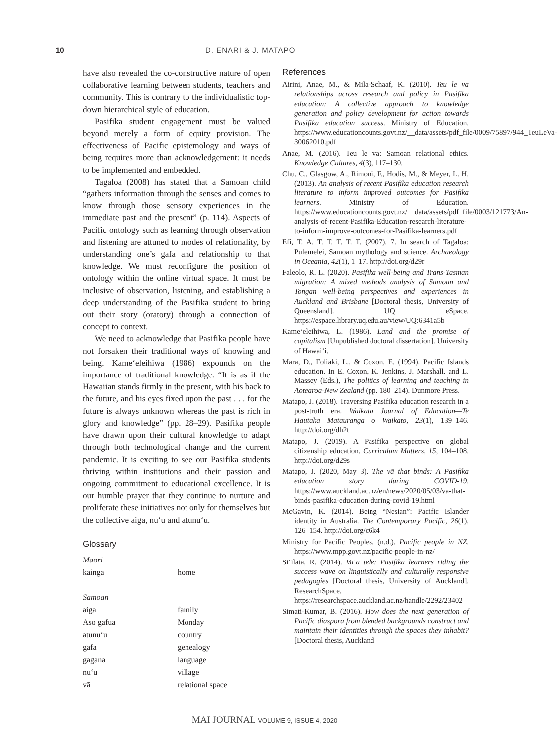10 D. ENARI & J. MATAPO
have also revealed the co-constructive nature of open collaborative learning between students, teachers and community. This is contrary to the individualistic top-down hierarchical style of education.
Pasifika student engagement must be valued beyond merely a form of equity provision. The effectiveness of Pacific epistemology and ways of being requires more than acknowledgement: it needs to be implemented and embedded.
Tagaloa (2008) has stated that a Samoan child “gathers information through the senses and comes to know through those sensory experiences in the immediate past and the present” (p. 114). Aspects of Pacific ontology such as learning through observation and listening are attuned to modes of relationality, by understanding one’s gafa and relationship to that knowledge. We must reconfigure the position of ontology within the online virtual space. It must be inclusive of observation, listening, and establishing a deep understanding of the Pasifika student to bring out their story (oratory) through a connection of concept to context.
We need to acknowledge that Pasifika people have not forsaken their traditional ways of knowing and being. Kame‘eleihiwa (1986) expounds on the importance of traditional knowledge: “It is as if the Hawaiian stands firmly in the present, with his back to the future, and his eyes fixed upon the past . . . for the future is always unknown whereas the past is rich in glory and knowledge” (pp. 28–29). Pasifika people have drawn upon their cultural knowledge to adapt through both technological change and the current pandemic. It is exciting to see our Pasifika students thriving within institutions and their passion and ongoing commitment to educational excellence. It is our humble prayer that they continue to nurture and proliferate these initiatives not only for themselves but the collective aiga, nu‘u and atunu‘u.
Glossary
| Māori | |
| kainga | home |
| Samoan | |
| aiga | family |
| Aso gafua | Monday |
| atunu‘u | country |
| gafa | genealogy |
| gagana | language |
| nu‘u | village |
| vā | relational space |
References
Airini, Anae, M., & Mila-Schaaf, K. (2010). Teu le va relationships across research and policy in Pasifika education: A collective approach to knowledge generation and policy development for action towards Pasifika education success. Ministry of Education. https://www.educationcounts.govt.nz/__data/assets/pdf_file/0009/75897/944_TeuLeVa-30062010.pdf
Anae, M. (2016). Teu le va: Samoan relational ethics. Knowledge Cultures, 4(3), 117–130.
Chu, C., Glasgow, A., Rimoni, F., Hodis, M., & Meyer, L. H. (2013). An analysis of recent Pasifika education research literature to inform improved outcomes for Pasifika learners. Ministry of Education. https://www.educationcounts.govt.nz/__data/assets/pdf_file/0003/121773/An-analysis-of-recent-Pasifika-Education-research-literature-to-inform-improve-outcomes-for-Pasifika-learners.pdf
Efi, T. A. T. T. T. T. T. (2007). 7. In search of Tagaloa: Pulemelei, Samoan mythology and science. Archaeology in Oceania, 42(1), 1–17. http://doi.org/d29r
Faleolo, R. L. (2020). Pasifika well-being and Trans-Tasman migration: A mixed methods analysis of Samoan and Tongan well-being perspectives and experiences in Auckland and Brisbane [Doctoral thesis, University of Queensland]. UQ eSpace. https://espace.library.uq.edu.au/view/UQ:6341a5b
Kame‘eleihiwa, L. (1986). Land and the promise of capitalism [Unpublished doctoral dissertation]. University of Hawai‘i.
Mara, D., Foliaki, L., & Coxon, E. (1994). Pacific Islands education. In E. Coxon, K. Jenkins, J. Marshall, and L. Massey (Eds.), The politics of learning and teaching in Aotearoa-New Zealand (pp. 180–214). Dunmore Press.
Matapo, J. (2018). Traversing Pasifika education research in a post-truth era. Waikato Journal of Education—Te Hautaka Matauranga o Waikato, 23(1), 139–146. http://doi.org/dh2t
Matapo, J. (2019). A Pasifika perspective on global citizenship education. Curriculum Matters, 15, 104–108. http://doi.org/d29s
Matapo, J. (2020, May 3). The vā that binds: A Pasifika education story during COVID-19. https://www.auckland.ac.nz/en/news/2020/05/03/va-that-binds-pasifika-education-during-covid-19.html
McGavin, K. (2014). Being “Nesian”: Pacific Islander identity in Australia. The Contemporary Pacific, 26(1), 126–154. http://doi.org/c6k4
Ministry for Pacific Peoples. (n.d.). Pacific people in NZ. https://www.mpp.govt.nz/pacific-people-in-nz/
Si‘ilata, R. (2014). Va‘a tele: Pasifika learners riding the success wave on linguistically and culturally responsive pedagogies [Doctoral thesis, University of Auckland]. ResearchSpace. https://researchspace.auckland.ac.nz/handle/2292/23402
Simati-Kumar, B. (2016). How does the next generation of Pacific diaspora from blended backgrounds construct and maintain their identities through the spaces they inhabit? [Doctoral thesis, Auckland
MAI JOURNAL VOLUME 9, ISSUE 4, 2020